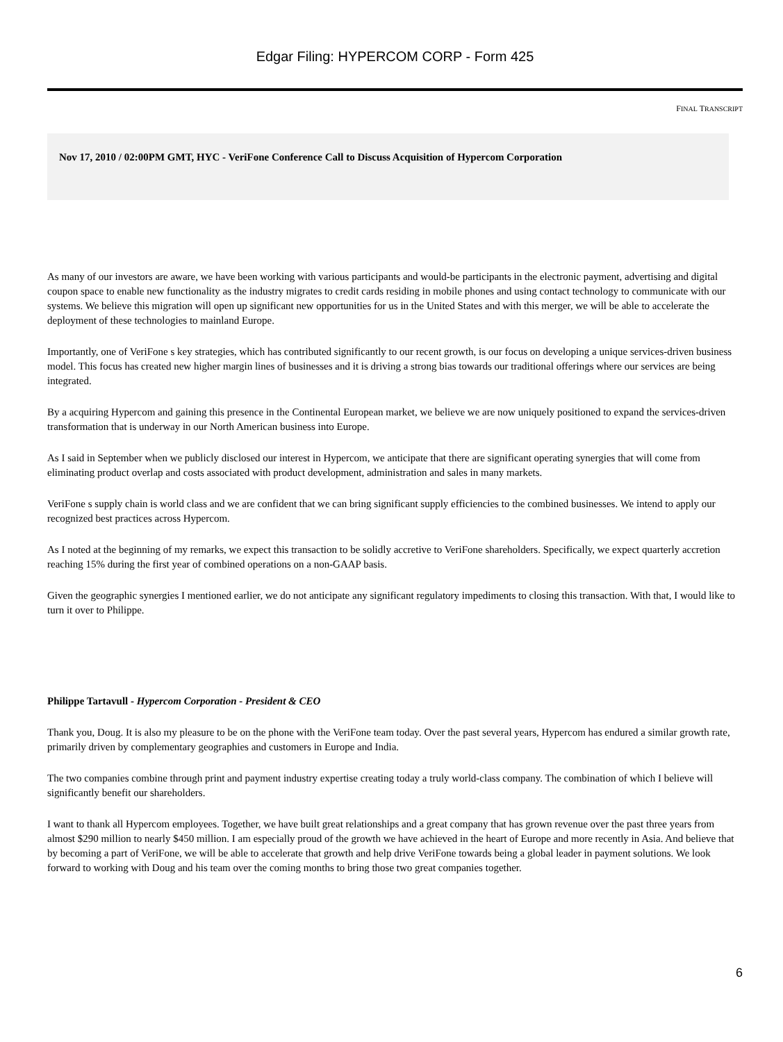Edgar Filing: HYPERCOM CORP - Form 425
FINAL TRANSCRIPT
Nov 17, 2010 / 02:00PM GMT, HYC - VeriFone Conference Call to Discuss Acquisition of Hypercom Corporation
As many of our investors are aware, we have been working with various participants and would-be participants in the electronic payment, advertising and digital coupon space to enable new functionality as the industry migrates to credit cards residing in mobile phones and using contact technology to communicate with our systems. We believe this migration will open up significant new opportunities for us in the United States and with this merger, we will be able to accelerate the deployment of these technologies to mainland Europe.
Importantly, one of VeriFone s key strategies, which has contributed significantly to our recent growth, is our focus on developing a unique services-driven business model. This focus has created new higher margin lines of businesses and it is driving a strong bias towards our traditional offerings where our services are being integrated.
By a acquiring Hypercom and gaining this presence in the Continental European market, we believe we are now uniquely positioned to expand the services-driven transformation that is underway in our North American business into Europe.
As I said in September when we publicly disclosed our interest in Hypercom, we anticipate that there are significant operating synergies that will come from eliminating product overlap and costs associated with product development, administration and sales in many markets.
VeriFone s supply chain is world class and we are confident that we can bring significant supply efficiencies to the combined businesses. We intend to apply our recognized best practices across Hypercom.
As I noted at the beginning of my remarks, we expect this transaction to be solidly accretive to VeriFone shareholders. Specifically, we expect quarterly accretion reaching 15% during the first year of combined operations on a non-GAAP basis.
Given the geographic synergies I mentioned earlier, we do not anticipate any significant regulatory impediments to closing this transaction. With that, I would like to turn it over to Philippe.
Philippe Tartavull - Hypercom Corporation - President & CEO
Thank you, Doug. It is also my pleasure to be on the phone with the VeriFone team today. Over the past several years, Hypercom has endured a similar growth rate, primarily driven by complementary geographies and customers in Europe and India.
The two companies combine through print and payment industry expertise creating today a truly world-class company. The combination of which I believe will significantly benefit our shareholders.
I want to thank all Hypercom employees. Together, we have built great relationships and a great company that has grown revenue over the past three years from almost $290 million to nearly $450 million. I am especially proud of the growth we have achieved in the heart of Europe and more recently in Asia. And believe that by becoming a part of VeriFone, we will be able to accelerate that growth and help drive VeriFone towards being a global leader in payment solutions. We look forward to working with Doug and his team over the coming months to bring those two great companies together.
6